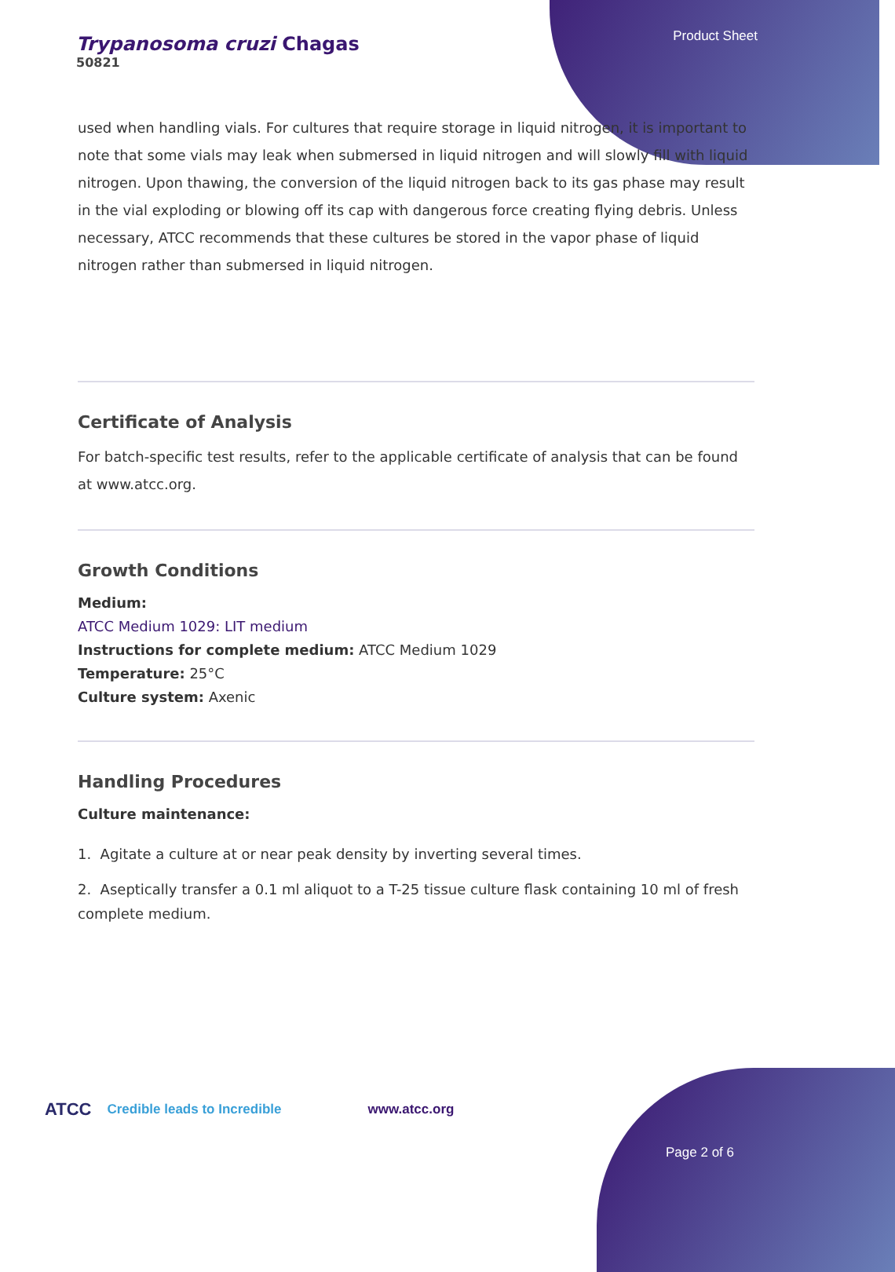Trypanosoma cruzi Chagas
50821
Product Sheet
used when handling vials. For cultures that require storage in liquid nitrogen, it is important to note that some vials may leak when submersed in liquid nitrogen and will slowly fill with liquid nitrogen. Upon thawing, the conversion of the liquid nitrogen back to its gas phase may result in the vial exploding or blowing off its cap with dangerous force creating flying debris. Unless necessary, ATCC recommends that these cultures be stored in the vapor phase of liquid nitrogen rather than submersed in liquid nitrogen.
Certificate of Analysis
For batch-specific test results, refer to the applicable certificate of analysis that can be found at www.atcc.org.
Growth Conditions
Medium:
ATCC Medium 1029: LIT medium
Instructions for complete medium: ATCC Medium 1029
Temperature: 25°C
Culture system: Axenic
Handling Procedures
Culture maintenance:
1. Agitate a culture at or near peak density by inverting several times.
2. Aseptically transfer a 0.1 ml aliquot to a T-25 tissue culture flask containing 10 ml of fresh complete medium.
ATCC Credible leads to Incredible www.atcc.org
Page 2 of 6